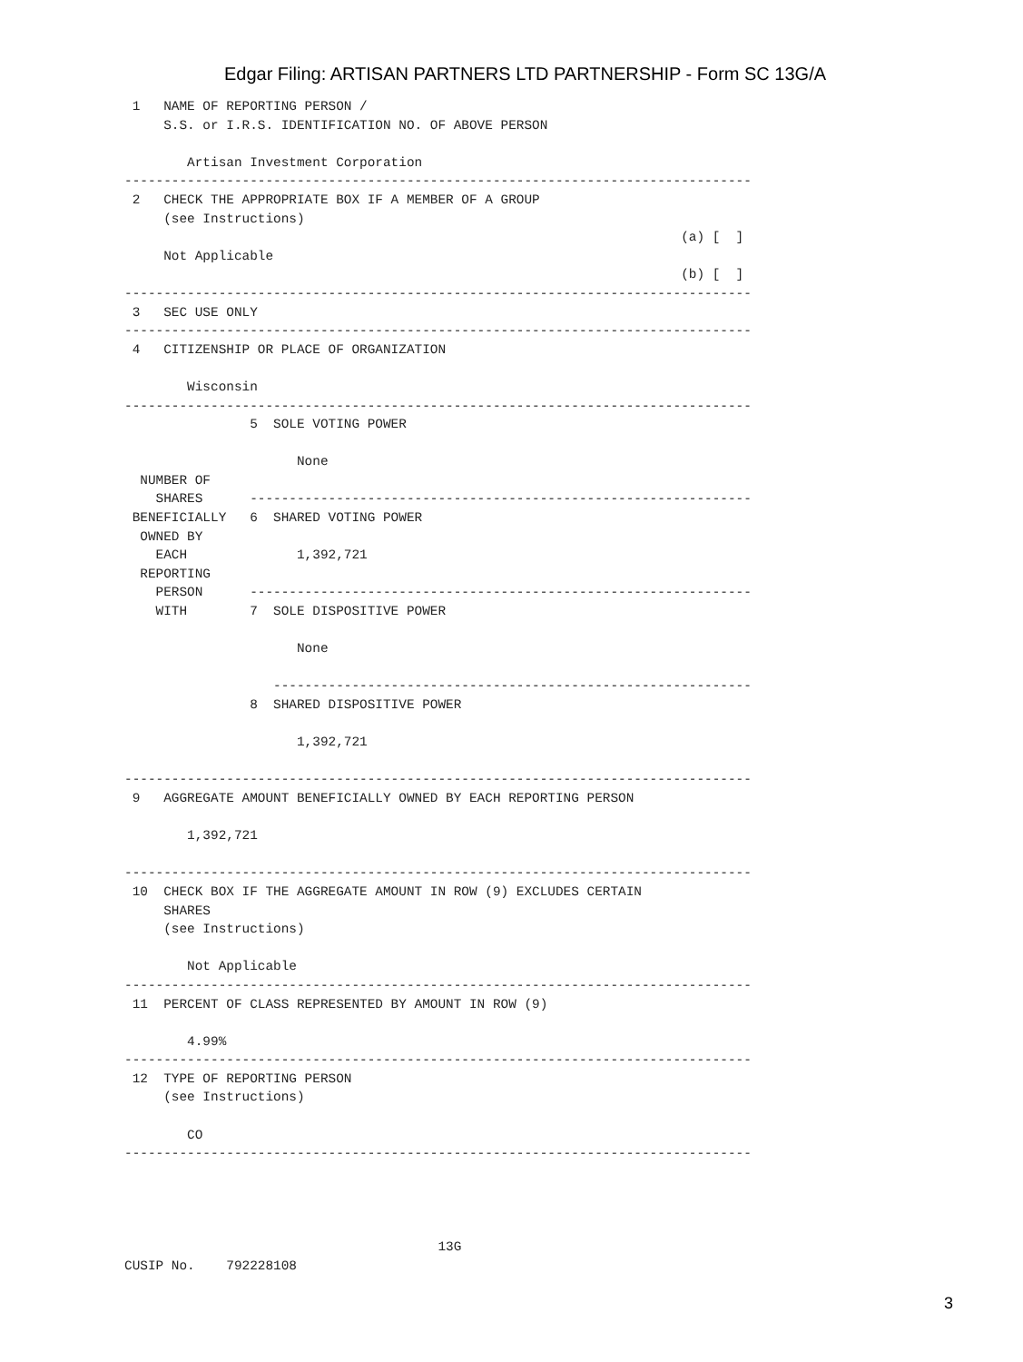Edgar Filing: ARTISAN PARTNERS LTD PARTNERSHIP - Form SC 13G/A
 1   NAME OF REPORTING PERSON /
     S.S. or I.R.S. IDENTIFICATION NO. OF ABOVE PERSON

        Artisan Investment Corporation
--------------------------------------------------------------------------------
 2   CHECK THE APPROPRIATE BOX IF A MEMBER OF A GROUP
     (see Instructions)
                                                                       (a) [  ]
     Not Applicable
                                                                       (b) [  ]
--------------------------------------------------------------------------------
 3   SEC USE ONLY
--------------------------------------------------------------------------------
 4   CITIZENSHIP OR PLACE OF ORGANIZATION

        Wisconsin
--------------------------------------------------------------------------------
                5  SOLE VOTING POWER

                      None
  NUMBER OF
    SHARES      ----------------------------------------------------------------
 BENEFICIALLY   6  SHARED VOTING POWER
  OWNED BY
    EACH              1,392,721
  REPORTING
    PERSON      ----------------------------------------------------------------
    WITH        7  SOLE DISPOSITIVE POWER

                      None

                   -------------------------------------------------------------
                8  SHARED DISPOSITIVE POWER

                      1,392,721

--------------------------------------------------------------------------------
 9   AGGREGATE AMOUNT BENEFICIALLY OWNED BY EACH REPORTING PERSON

        1,392,721

--------------------------------------------------------------------------------
 10  CHECK BOX IF THE AGGREGATE AMOUNT IN ROW (9) EXCLUDES CERTAIN
     SHARES
     (see Instructions)

        Not Applicable
--------------------------------------------------------------------------------
 11  PERCENT OF CLASS REPRESENTED BY AMOUNT IN ROW (9)

        4.99%
--------------------------------------------------------------------------------
 12  TYPE OF REPORTING PERSON
     (see Instructions)

        CO
--------------------------------------------------------------------------------




                                        13G
CUSIP No.    792228108
3